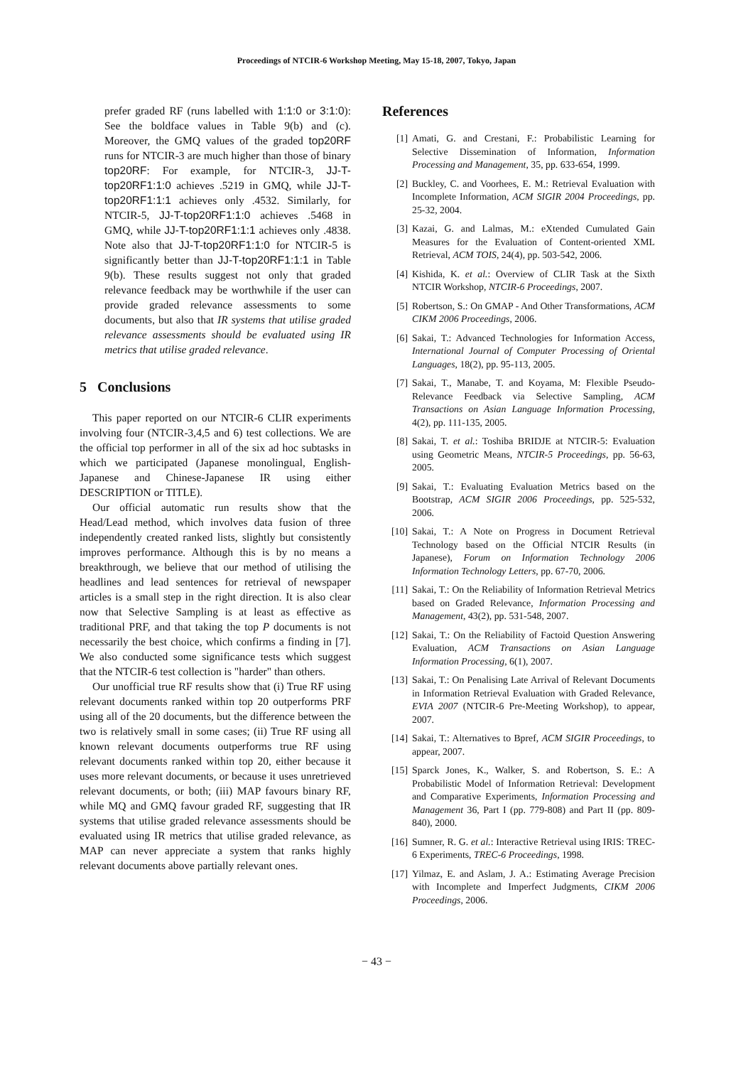Proceedings of NTCIR-6 Workshop Meeting, May 15-18, 2007, Tokyo, Japan
prefer graded RF (runs labelled with 1:1:0 or 3:1:0): See the boldface values in Table 9(b) and (c). Moreover, the GMQ values of the graded top20RF runs for NTCIR-3 are much higher than those of binary top20RF: For example, for NTCIR-3, JJ-T-top20RF1:1:0 achieves .5219 in GMQ, while JJ-T-top20RF1:1:1 achieves only .4532. Similarly, for NTCIR-5, JJ-T-top20RF1:1:0 achieves .5468 in GMQ, while JJ-T-top20RF1:1:1 achieves only .4838. Note also that JJ-T-top20RF1:1:0 for NTCIR-5 is significantly better than JJ-T-top20RF1:1:1 in Table 9(b). These results suggest not only that graded relevance feedback may be worthwhile if the user can provide graded relevance assessments to some documents, but also that IR systems that utilise graded relevance assessments should be evaluated using IR metrics that utilise graded relevance.
5 Conclusions
This paper reported on our NTCIR-6 CLIR experiments involving four (NTCIR-3,4,5 and 6) test collections. We are the official top performer in all of the six ad hoc subtasks in which we participated (Japanese monolingual, English-Japanese and Chinese-Japanese IR using either DESCRIPTION or TITLE).
Our official automatic run results show that the Head/Lead method, which involves data fusion of three independently created ranked lists, slightly but consistently improves performance. Although this is by no means a breakthrough, we believe that our method of utilising the headlines and lead sentences for retrieval of newspaper articles is a small step in the right direction. It is also clear now that Selective Sampling is at least as effective as traditional PRF, and that taking the top P documents is not necessarily the best choice, which confirms a finding in [7]. We also conducted some significance tests which suggest that the NTCIR-6 test collection is "harder" than others.
Our unofficial true RF results show that (i) True RF using relevant documents ranked within top 20 outperforms PRF using all of the 20 documents, but the difference between the two is relatively small in some cases; (ii) True RF using all known relevant documents outperforms true RF using relevant documents ranked within top 20, either because it uses more relevant documents, or because it uses unretrieved relevant documents, or both; (iii) MAP favours binary RF, while MQ and GMQ favour graded RF, suggesting that IR systems that utilise graded relevance assessments should be evaluated using IR metrics that utilise graded relevance, as MAP can never appreciate a system that ranks highly relevant documents above partially relevant ones.
References
[1] Amati, G. and Crestani, F.: Probabilistic Learning for Selective Dissemination of Information, Information Processing and Management, 35, pp. 633-654, 1999.
[2] Buckley, C. and Voorhees, E. M.: Retrieval Evaluation with Incomplete Information, ACM SIGIR 2004 Proceedings, pp. 25-32, 2004.
[3] Kazai, G. and Lalmas, M.: eXtended Cumulated Gain Measures for the Evaluation of Content-oriented XML Retrieval, ACM TOIS, 24(4), pp. 503-542, 2006.
[4] Kishida, K. et al.: Overview of CLIR Task at the Sixth NTCIR Workshop, NTCIR-6 Proceedings, 2007.
[5] Robertson, S.: On GMAP - And Other Transformations, ACM CIKM 2006 Proceedings, 2006.
[6] Sakai, T.: Advanced Technologies for Information Access, International Journal of Computer Processing of Oriental Languages, 18(2), pp. 95-113, 2005.
[7] Sakai, T., Manabe, T. and Koyama, M: Flexible Pseudo-Relevance Feedback via Selective Sampling, ACM Transactions on Asian Language Information Processing, 4(2), pp. 111-135, 2005.
[8] Sakai, T. et al.: Toshiba BRIDJE at NTCIR-5: Evaluation using Geometric Means, NTCIR-5 Proceedings, pp. 56-63, 2005.
[9] Sakai, T.: Evaluating Evaluation Metrics based on the Bootstrap, ACM SIGIR 2006 Proceedings, pp. 525-532, 2006.
[10] Sakai, T.: A Note on Progress in Document Retrieval Technology based on the Official NTCIR Results (in Japanese), Forum on Information Technology 2006 Information Technology Letters, pp. 67-70, 2006.
[11] Sakai, T.: On the Reliability of Information Retrieval Metrics based on Graded Relevance, Information Processing and Management, 43(2), pp. 531-548, 2007.
[12] Sakai, T.: On the Reliability of Factoid Question Answering Evaluation, ACM Transactions on Asian Language Information Processing, 6(1), 2007.
[13] Sakai, T.: On Penalising Late Arrival of Relevant Documents in Information Retrieval Evaluation with Graded Relevance, EVIA 2007 (NTCIR-6 Pre-Meeting Workshop), to appear, 2007.
[14] Sakai, T.: Alternatives to Bpref, ACM SIGIR Proceedings, to appear, 2007.
[15] Sparck Jones, K., Walker, S. and Robertson, S. E.: A Probabilistic Model of Information Retrieval: Development and Comparative Experiments, Information Processing and Management 36, Part I (pp. 779-808) and Part II (pp. 809-840), 2000.
[16] Sumner, R. G. et al.: Interactive Retrieval using IRIS: TREC-6 Experiments, TREC-6 Proceedings, 1998.
[17] Yilmaz, E. and Aslam, J. A.: Estimating Average Precision with Incomplete and Imperfect Judgments, CIKM 2006 Proceedings, 2006.
− 43 −